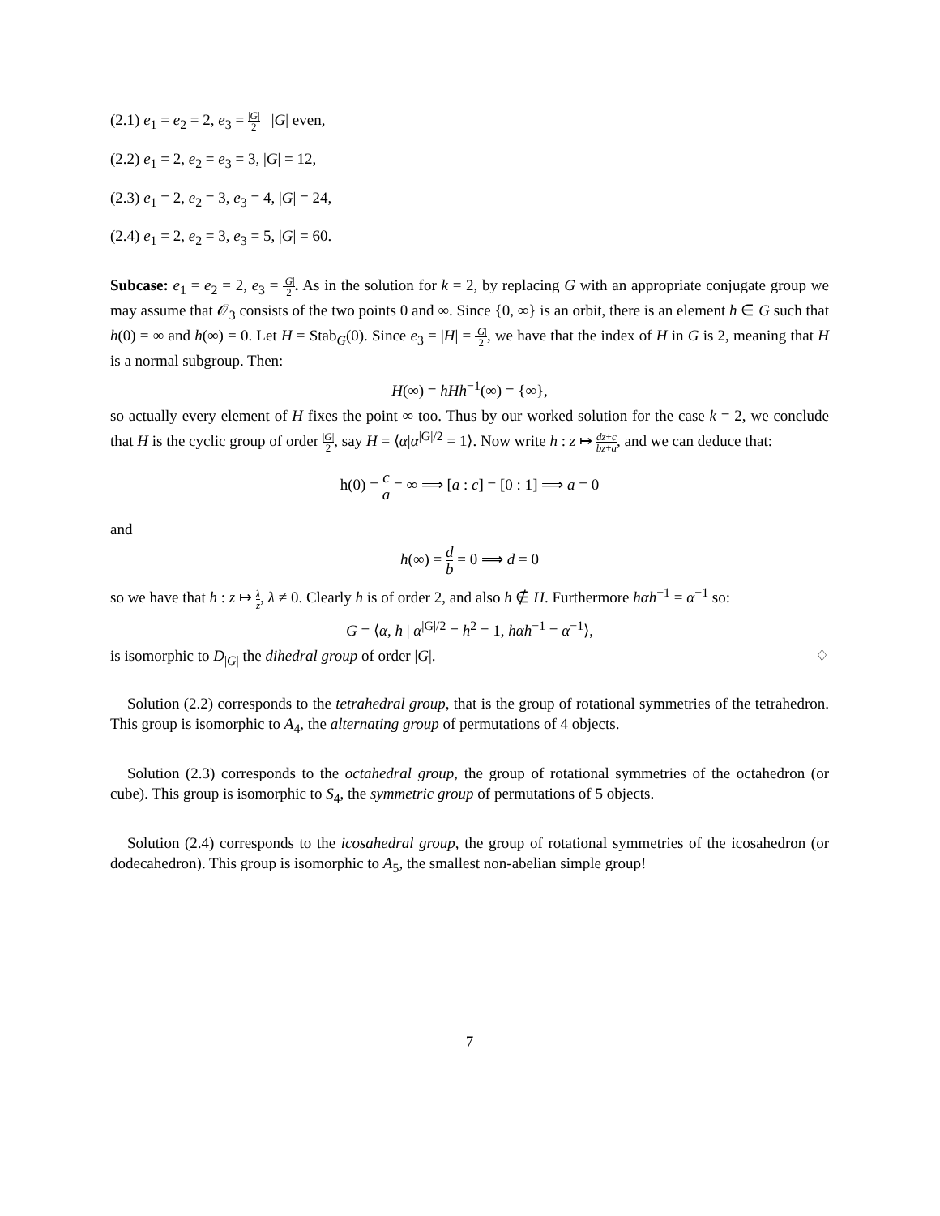(2.1) e<sub>1</sub> = e<sub>2</sub> = 2, e<sub>3</sub> = |G| 2 |G| even,
(2.2) e<sub>1</sub> = 2, e<sub>2</sub> = e<sub>3</sub> = 3, |G| = 12,
(2.3) e<sub>1</sub> = 2, e<sub>2</sub> = 3, e<sub>3</sub> = 4, |G| = 24,
(2.4) e<sub>1</sub> = 2, e<sub>2</sub> = 3, e<sub>3</sub> = 5, |G| = 60.
Subcase: e<sub>1</sub> = e<sub>2</sub> = 2, e<sub>3</sub> = |G| 2. As in the solution for k = 2, by replacing G with an appropriate conjugate group we may assume that 𝒪<sub>3</sub> consists of the two points 0 and ∞. Since {0, ∞} is an orbit, there is an element h ∈ G such that h(0) = ∞ and h(∞) = 0. Let H = Stab<sub>G</sub>(0). Since e<sub>3</sub> = |H| = |G| 2, we have that the index of H in G is 2, meaning that H is a normal subgroup. Then:
H(∞) = hHh<sup>−1</sup>(∞) = {∞},
so actually every element of H fixes the point ∞ too. Thus by our worked solution for the case k = 2, we conclude that H is the cyclic group of order |G| 2, say H = ⟨α|α<sup>|G|/2</sup> = 1⟩. Now write h : z ↦ dz+c bz+a, and we can deduce that:
h(0) = c a = ∞ ⟹ [a : c] = [0 : 1] ⟹ a = 0
and
h(∞) = d b = 0 ⟹ d = 0
so we have that h : z ↦ λ z, λ ≠ 0. Clearly h is of order 2, and also h ∉ H. Furthermore hαh<sup>−1</sup> = α<sup>−1</sup> so:
G = ⟨α, h | α<sup>|G|/2</sup> = h<sup>2</sup> = 1, hαh<sup>−1</sup> = α<sup>−1</sup>⟩,
is isomorphic to D<sub>|G|</sub> the dihedral group of order |G|. ♢
Solution (2.2) corresponds to the tetrahedral group, that is the group of rotational symmetries of the tetrahedron. This group is isomorphic to A<sub>4</sub>, the alternating group of permutations of 4 objects.
Solution (2.3) corresponds to the octahedral group, the group of rotational symmetries of the octahedron (or cube). This group is isomorphic to S<sub>4</sub>, the symmetric group of permutations of 5 objects.
Solution (2.4) corresponds to the icosahedral group, the group of rotational symmetries of the icosahedron (or dodecahedron). This group is isomorphic to A<sub>5</sub>, the smallest non-abelian simple group!
7